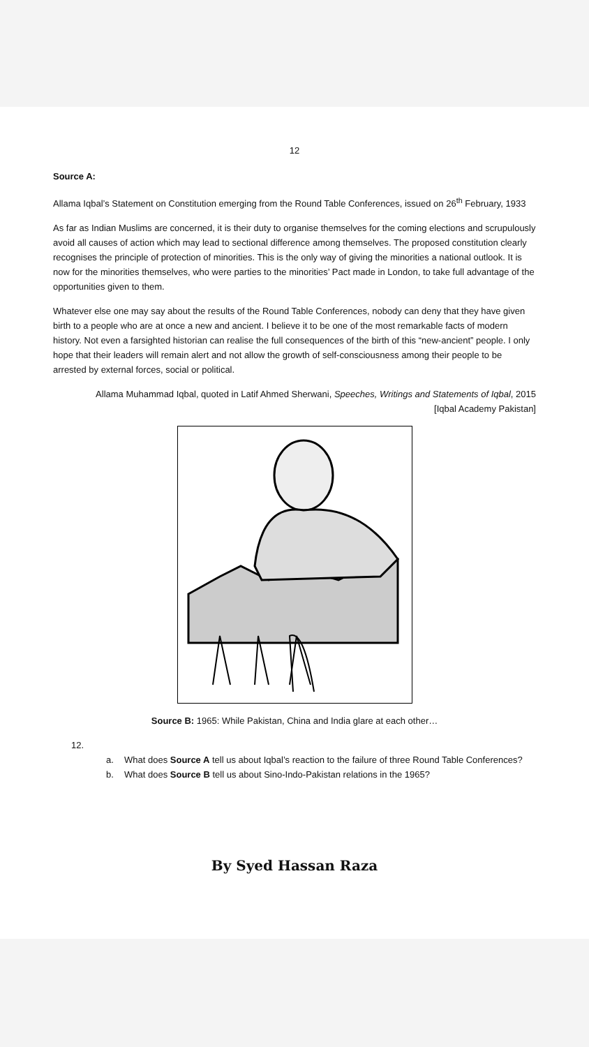12
Source A:
Allama Iqbal’s Statement on Constitution emerging from the Round Table Conferences, issued on 26<sup>th</sup> February, 1933
As far as Indian Muslims are concerned, it is their duty to organise themselves for the coming elections and scrupulously avoid all causes of action which may lead to sectional difference among themselves. The proposed constitution clearly recognises the principle of protection of minorities. This is the only way of giving the minorities a national outlook. It is now for the minorities themselves, who were parties to the minorities’ Pact made in London, to take full advantage of the opportunities given to them.
Whatever else one may say about the results of the Round Table Conferences, nobody can deny that they have given birth to a people who are at once a new and ancient. I believe it to be one of the most remarkable facts of modern history. Not even a farsighted historian can realise the full consequences of the birth of this “new-ancient” people. I only hope that their leaders will remain alert and not allow the growth of self-consciousness among their people to be arrested by external forces, social or political.
Allama Muhammad Iqbal, quoted in Latif Ahmed Sherwani, Speeches, Writings and Statements of Iqbal, 2015
[Iqbal Academy Pakistan]
Source B: 1965: While Pakistan, China and India glare at each other…
12.
a. What does Source A tell us about Iqbal’s reaction to the failure of three Round Table Conferences?
b. What does Source B tell us about Sino-Indo-Pakistan relations in the 1965?
By Syed Hassan Raza